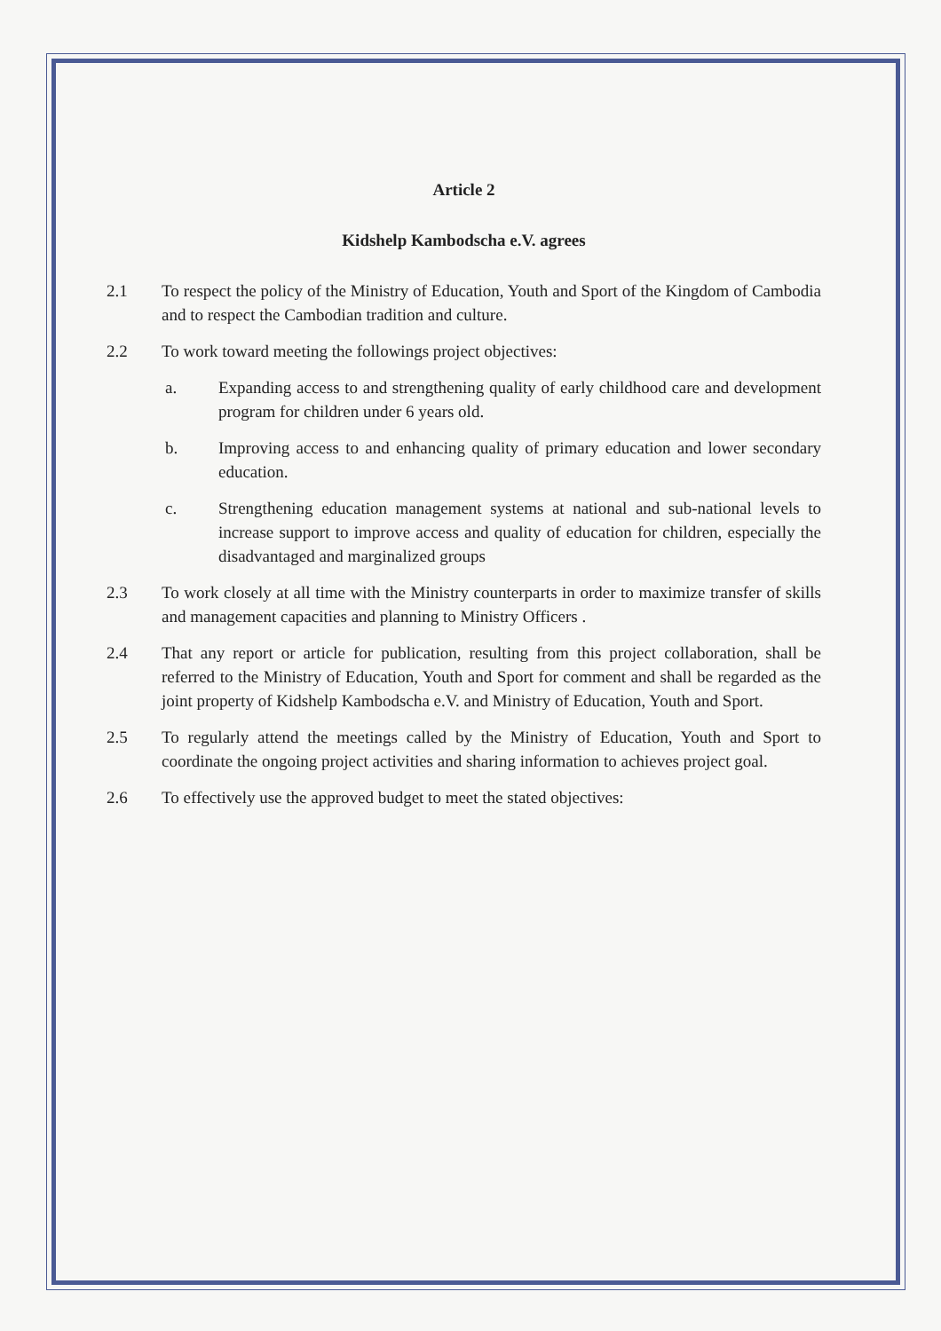Article 2
Kidshelp Kambodscha e.V. agrees
2.1 To respect the policy of the Ministry of Education, Youth and Sport of the Kingdom of Cambodia and to respect the Cambodian tradition and culture.
2.2 To work toward meeting the followings project objectives:
a. Expanding access to and strengthening quality of early childhood care and development program for children under 6 years old.
b. Improving access to and enhancing quality of primary education and lower secondary education.
c. Strengthening education management systems at national and sub-national levels to increase support to improve access and quality of education for children, especially the disadvantaged and marginalized groups
2.3 To work closely at all time with the Ministry counterparts in order to maximize transfer of skills and management capacities and planning to Ministry Officers .
2.4 That any report or article for publication, resulting from this project collaboration, shall be referred to the Ministry of Education, Youth and Sport for comment and shall be regarded as the joint property of Kidshelp Kambodscha e.V. and Ministry of Education, Youth and Sport.
2.5 To regularly attend the meetings called by the Ministry of Education, Youth and Sport to coordinate the ongoing project activities and sharing information to achieves project goal.
2.6 To effectively use the approved budget to meet the stated objectives: